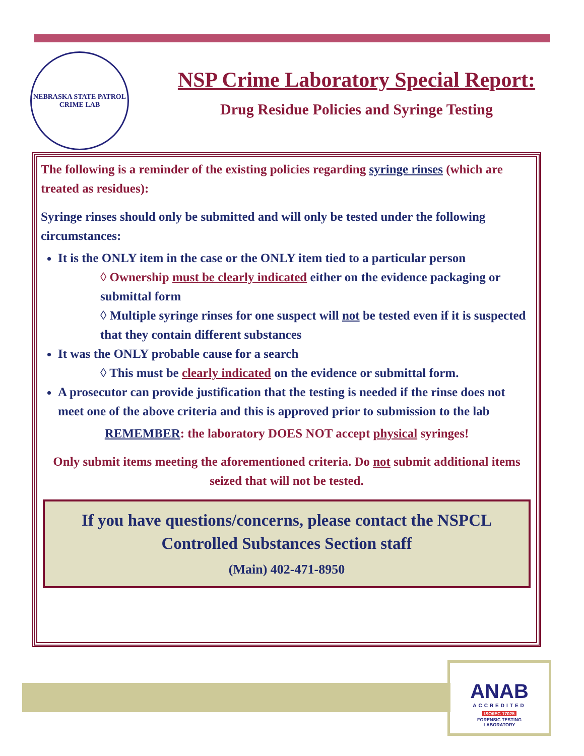NEBRASKA STATE PATROL
CRIME LAB
NSP Crime Laboratory Special Report:
Drug Residue Policies and Syringe Testing
The following is a reminder of the existing policies regarding syringe rinses (which are treated as residues):
Syringe rinses should only be submitted and will only be tested under the following circumstances:
It is the ONLY item in the case or the ONLY item tied to a particular person
◊ Ownership must be clearly indicated either on the evidence packaging or submittal form
◊ Multiple syringe rinses for one suspect will not be tested even if it is suspected that they contain different substances
It was the ONLY probable cause for a search
◊ This must be clearly indicated on the evidence or submittal form.
A prosecutor can provide justification that the testing is needed if the rinse does not meet one of the above criteria and this is approved prior to submission to the lab
REMEMBER: the laboratory DOES NOT accept physical syringes!
Only submit items meeting the aforementioned criteria. Do not submit additional items seized that will not be tested.
If you have questions/concerns, please contact the NSPCL Controlled Substances Section staff
(Main) 402-471-8950
ANAB
ACCREDITED
ISO/IEC 17025
FORENSIC TESTING
LABORATORY